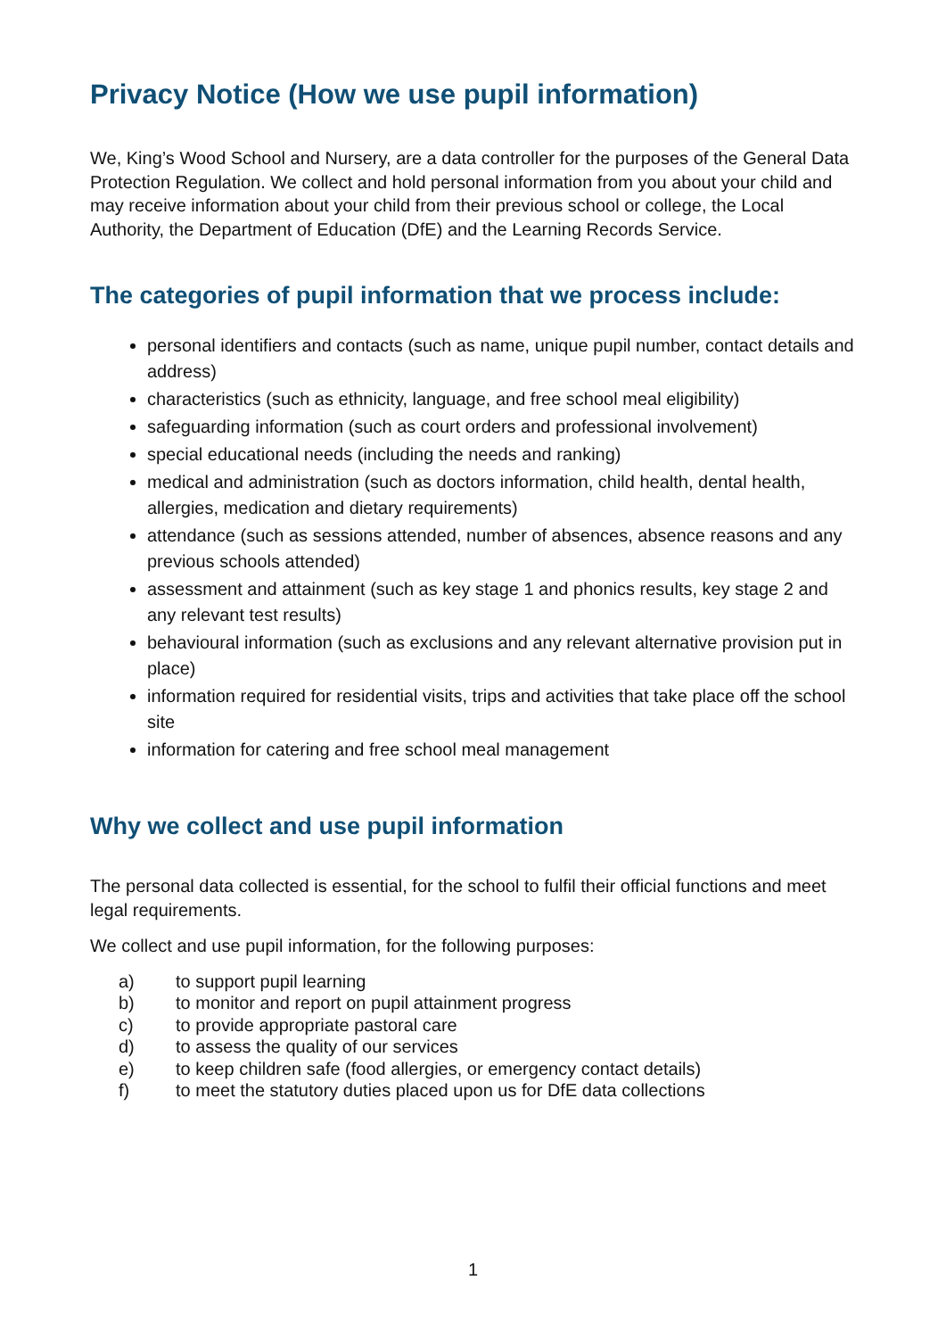Privacy Notice (How we use pupil information)
We, King’s Wood School and Nursery, are a data controller for the purposes of the General Data Protection Regulation. We collect and hold personal information from you about your child and may receive information about your child from their previous school or college, the Local Authority, the Department of Education (DfE) and the Learning Records Service.
The categories of pupil information that we process include:
personal identifiers and contacts (such as name, unique pupil number, contact details and address)
characteristics (such as ethnicity, language, and free school meal eligibility)
safeguarding information (such as court orders and professional involvement)
special educational needs (including the needs and ranking)
medical and administration (such as doctors information, child health, dental health, allergies, medication and dietary requirements)
attendance (such as sessions attended, number of absences, absence reasons and any previous schools attended)
assessment and attainment (such as key stage 1 and phonics results, key stage 2 and any relevant test results)
behavioural information (such as exclusions and any relevant alternative provision put in place)
information required for residential visits, trips and activities that take place off the school site
information for catering and free school meal management
Why we collect and use pupil information
The personal data collected is essential, for the school to fulfil their official functions and meet legal requirements.
We collect and use pupil information, for the following purposes:
a) to support pupil learning
b) to monitor and report on pupil attainment progress
c) to provide appropriate pastoral care
d) to assess the quality of our services
e) to keep children safe (food allergies, or emergency contact details)
f) to meet the statutory duties placed upon us for DfE data collections
1